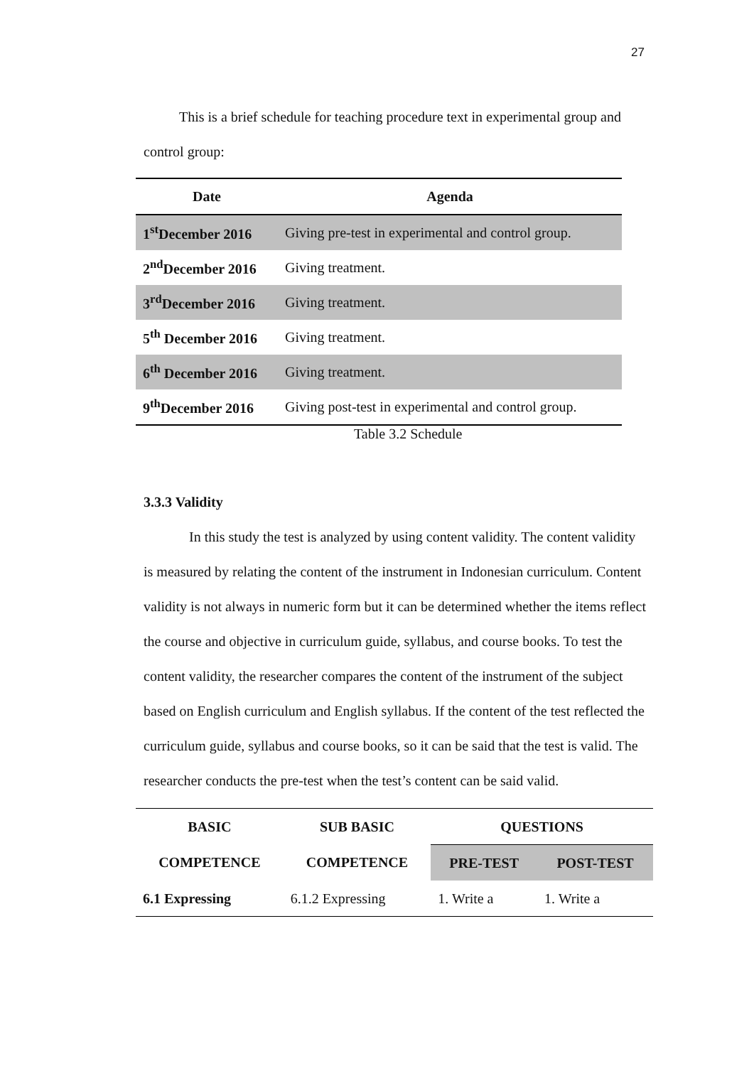27
This is a brief schedule for teaching procedure text in experimental group and control group:
| Date | Agenda |
| --- | --- |
| 1<sup>st</sup>December 2016 | Giving pre-test in experimental and control group. |
| 2<sup>nd</sup>December 2016 | Giving treatment. |
| 3<sup>rd</sup>December 2016 | Giving treatment. |
| 5<sup>th</sup> December 2016 | Giving treatment. |
| 6<sup>th</sup> December 2016 | Giving treatment. |
| 9<sup>th</sup>December 2016 | Giving post-test in experimental and control group. |
Table 3.2 Schedule
3.3.3 Validity
In this study the test is analyzed by using content validity. The content validity is measured by relating the content of the instrument in Indonesian curriculum. Content validity is not always in numeric form but it can be determined whether the items reflect the course and objective in curriculum guide, syllabus, and course books. To test the content validity, the researcher compares the content of the instrument of the subject based on English curriculum and English syllabus. If the content of the test reflected the curriculum guide, syllabus and course books, so it can be said that the test is valid. The researcher conducts the pre-test when the test’s content can be said valid.
| BASIC | SUB BASIC | QUESTIONS | |
| --- | --- | --- | --- |
| COMPETENCE | COMPETENCE | PRE-TEST | POST-TEST |
| 6.1 Expressing | 6.1.2 Expressing | 1. Write a | 1. Write a |